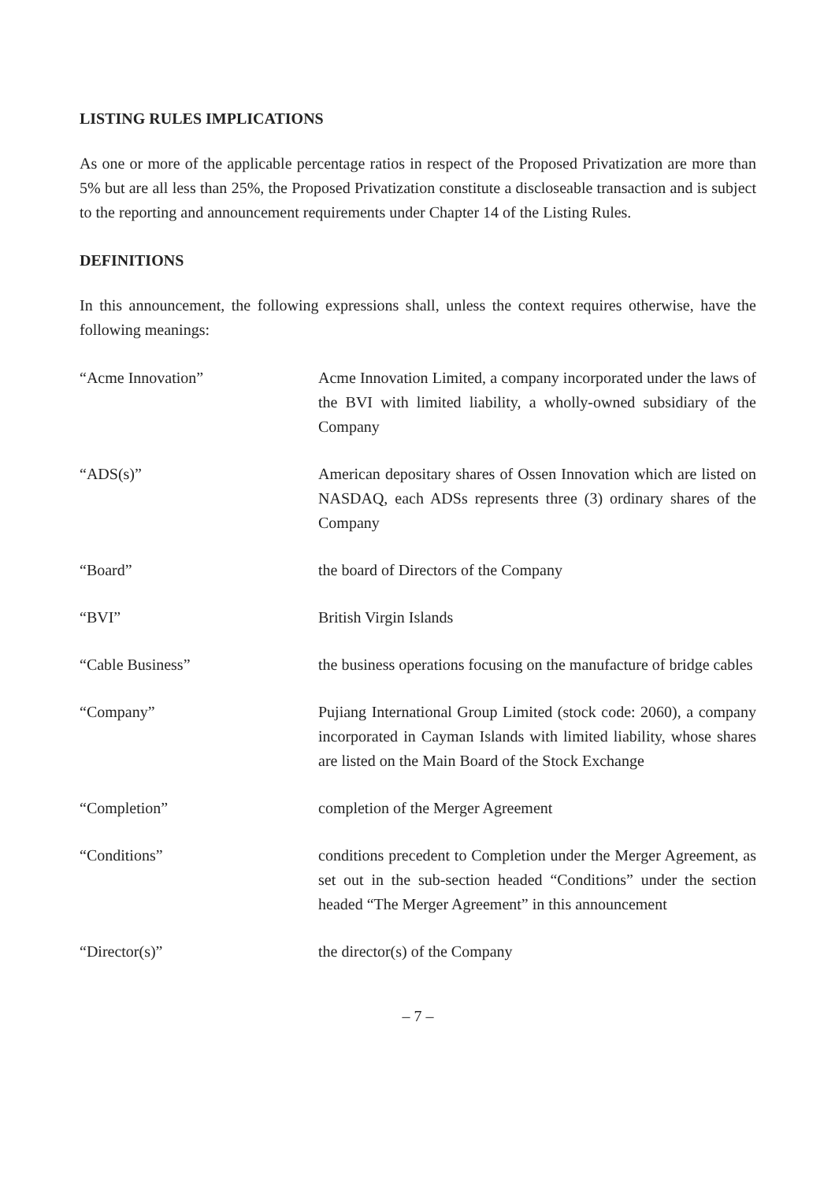LISTING RULES IMPLICATIONS
As one or more of the applicable percentage ratios in respect of the Proposed Privatization are more than 5% but are all less than 25%, the Proposed Privatization constitute a discloseable transaction and is subject to the reporting and announcement requirements under Chapter 14 of the Listing Rules.
DEFINITIONS
In this announcement, the following expressions shall, unless the context requires otherwise, have the following meanings:
| “Acme Innovation” | Acme Innovation Limited, a company incorporated under the laws of the BVI with limited liability, a wholly-owned subsidiary of the Company |
| “ADS(s)” | American depositary shares of Ossen Innovation which are listed on NASDAQ, each ADSs represents three (3) ordinary shares of the Company |
| “Board” | the board of Directors of the Company |
| “BVI” | British Virgin Islands |
| “Cable Business” | the business operations focusing on the manufacture of bridge cables |
| “Company” | Pujiang International Group Limited (stock code: 2060), a company incorporated in Cayman Islands with limited liability, whose shares are listed on the Main Board of the Stock Exchange |
| “Completion” | completion of the Merger Agreement |
| “Conditions” | conditions precedent to Completion under the Merger Agreement, as set out in the sub-section headed “Conditions” under the section headed “The Merger Agreement” in this announcement |
| “Director(s)” | the director(s) of the Company |
– 7 –